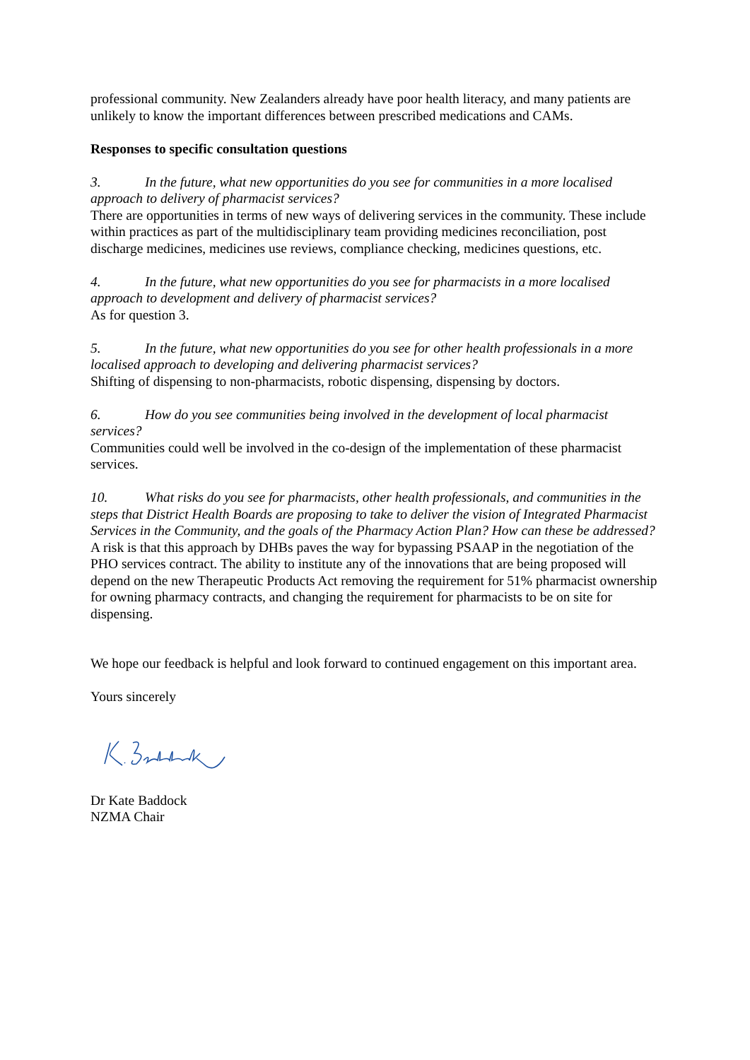professional community. New Zealanders already have poor health literacy, and many patients are unlikely to know the important differences between prescribed medications and CAMs.
Responses to specific consultation questions
3. In the future, what new opportunities do you see for communities in a more localised approach to delivery of pharmacist services?
There are opportunities in terms of new ways of delivering services in the community. These include within practices as part of the multidisciplinary team providing medicines reconciliation, post discharge medicines, medicines use reviews, compliance checking, medicines questions, etc.
4. In the future, what new opportunities do you see for pharmacists in a more localised approach to development and delivery of pharmacist services?
As for question 3.
5. In the future, what new opportunities do you see for other health professionals in a more localised approach to developing and delivering pharmacist services?
Shifting of dispensing to non-pharmacists, robotic dispensing, dispensing by doctors.
6. How do you see communities being involved in the development of local pharmacist services?
Communities could well be involved in the co-design of the implementation of these pharmacist services.
10. What risks do you see for pharmacists, other health professionals, and communities in the steps that District Health Boards are proposing to take to deliver the vision of Integrated Pharmacist Services in the Community, and the goals of the Pharmacy Action Plan? How can these be addressed?
A risk is that this approach by DHBs paves the way for bypassing PSAAP in the negotiation of the PHO services contract. The ability to institute any of the innovations that are being proposed will depend on the new Therapeutic Products Act removing the requirement for 51% pharmacist ownership for owning pharmacy contracts, and changing the requirement for pharmacists to be on site for dispensing.
We hope our feedback is helpful and look forward to continued engagement on this important area.
Yours sincerely
Dr Kate Baddock
NZMA Chair